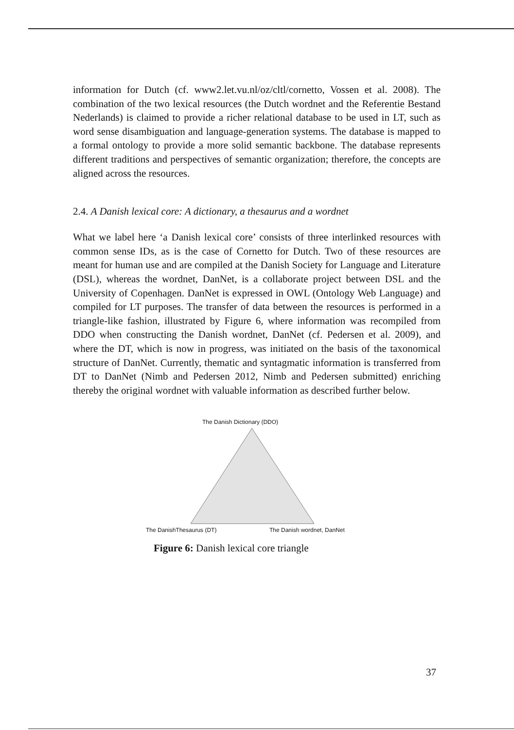information for Dutch (cf. www2.let.vu.nl/oz/cltl/cornetto, Vossen et al. 2008). The combination of the two lexical resources (the Dutch wordnet and the Referentie Bestand Nederlands) is claimed to provide a richer relational database to be used in LT, such as word sense disambiguation and language-generation systems. The database is mapped to a formal ontology to provide a more solid semantic backbone. The database represents different traditions and perspectives of semantic organization; therefore, the concepts are aligned across the resources.
2.4. A Danish lexical core: A dictionary, a thesaurus and a wordnet
What we label here ‘a Danish lexical core’ consists of three interlinked resources with common sense IDs, as is the case of Cornetto for Dutch. Two of these resources are meant for human use and are compiled at the Danish Society for Language and Literature (DSL), whereas the wordnet, DanNet, is a collaborate project between DSL and the University of Copenhagen. DanNet is expressed in OWL (Ontology Web Language) and compiled for LT purposes. The transfer of data between the resources is performed in a triangle-like fashion, illustrated by Figure 6, where information was recompiled from DDO when constructing the Danish wordnet, DanNet (cf. Pedersen et al. 2009), and where the DT, which is now in progress, was initiated on the basis of the taxonomical structure of DanNet. Currently, thematic and syntagmatic information is transferred from DT to DanNet (Nimb and Pedersen 2012, Nimb and Pedersen submitted) enriching thereby the original wordnet with valuable information as described further below.
The Danish Dictionary (DDO)
The DanishThesaurus (DT) The Danish wordnet, DanNet
Figure 6: Danish lexical core triangle
37